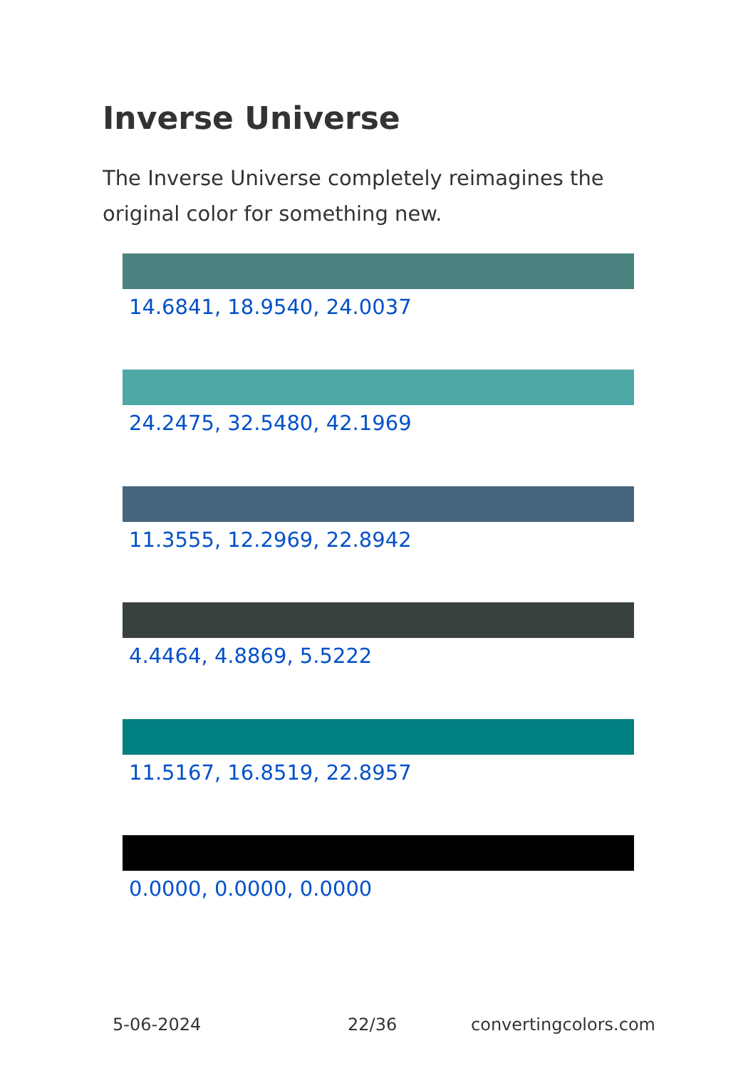Inverse Universe
The Inverse Universe completely reimagines the original color for something new.
14.6841, 18.9540, 24.0037
24.2475, 32.5480, 42.1969
11.3555, 12.2969, 22.8942
4.4464, 4.8869, 5.5222
11.5167, 16.8519, 22.8957
0.0000, 0.0000, 0.0000
5-06-2024 22/36 convertingcolors.com